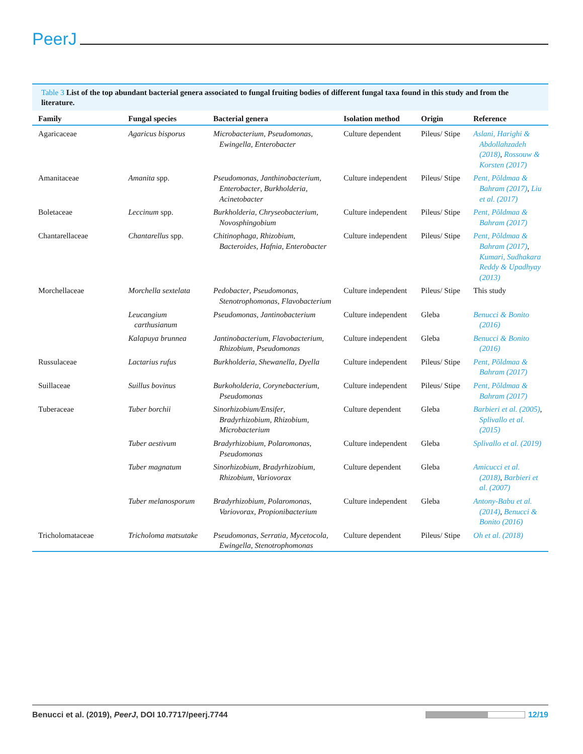PeerJ
Table 3 List of the top abundant bacterial genera associated to fungal fruiting bodies of different fungal taxa found in this study and from the literature.
| Family | Fungal species | Bacterial genera | Isolation method | Origin | Reference |
| --- | --- | --- | --- | --- | --- |
| Agaricaceae | Agaricus bisporus | Microbacterium , Pseudomonas , Ewingella , Enterobacter | Culture dependent | Pileus/ Stipe | Aslani, Harighi & Abdollahzadeh (2018) , Rossouw & Korsten (2017) |
| Amanitaceae | Amanita spp. | Pseudomonas , Janthinobacterium , Enterobacter , Burkholderia , Acinetobacter | Culture independent | Pileus/ Stipe | Pent, Põldmaa & Bahram (2017) , Liu et al. (2017) |
| Boletaceae | Leccinum spp. | Burkholderia , Chryseobacterium , Novosphingobium | Culture independent | Pileus/ Stipe | Pent, Põldmaa & Bahram (2017) |
| Chantarellaceae | Chantarellus spp. | Chitinophaga , Rhizobium , Bacteroides , Hafnia , Enterobacter | Culture independent | Pileus/ Stipe | Pent, Põldmaa & Bahram (2017) , Kumari, Sudhakara Reddy & Upadhyay (2013) |
| Morchellaceae | Morchella sextelata | Pedobacter , Pseudomonas , Stenotrophomonas , Flavobacterium | Culture independent | Pileus/ Stipe | This study |
| | Leucangium carthusianum | Pseudomonas , Jantinobacterium | Culture independent | Gleba | Benucci & Bonito (2016) |
| | Kalapuya brunnea | Jantinobacterium , Flavobacterium , Rhizobium , Pseudomonas | Culture independent | Gleba | Benucci & Bonito (2016) |
| Russulaceae | Lactarius rufus | Burkholderia , Shewanella , Dyella | Culture independent | Pileus/ Stipe | Pent, Põldmaa & Bahram (2017) |
| Suillaceae | Suillus bovinus | Burkoholderia , Corynebacterium , Pseudomonas | Culture independent | Pileus/ Stipe | Pent, Põldmaa & Bahram (2017) |
| Tuberaceae | Tuber borchii | Sinorhizobium/Ensifer , Bradyrhizobium , Rhizobium , Microbacterium | Culture dependent | Gleba | Barbieri et al. (2005) , Splivallo et al. (2015) |
| | Tuber aestivum | Bradyrhizobium , Polaromonas , Pseudomonas | Culture independent | Gleba | Splivallo et al. (2019) |
| | Tuber magnatum | Sinorhizobium , Bradyrhizobium , Rhizobium , Variovorax | Culture dependent | Gleba | Amicucci et al. (2018) , Barbieri et al. (2007) |
| | Tuber melanosporum | Bradyrhizobium , Polaromonas , Variovorax , Propionibacterium | Culture independent | Gleba | Antony-Babu et al. (2014) , Benucci & Bonito (2016) |
| Tricholomataceae | Tricholoma matsutake | Pseudomonas , Serratia , Mycetocola , Ewingella , Stenotrophomonas | Culture dependent | Pileus/ Stipe | Oh et al. (2018) |
Benucci et al. (2019), PeerJ, DOI 10.7717/peerj.7744
12/19